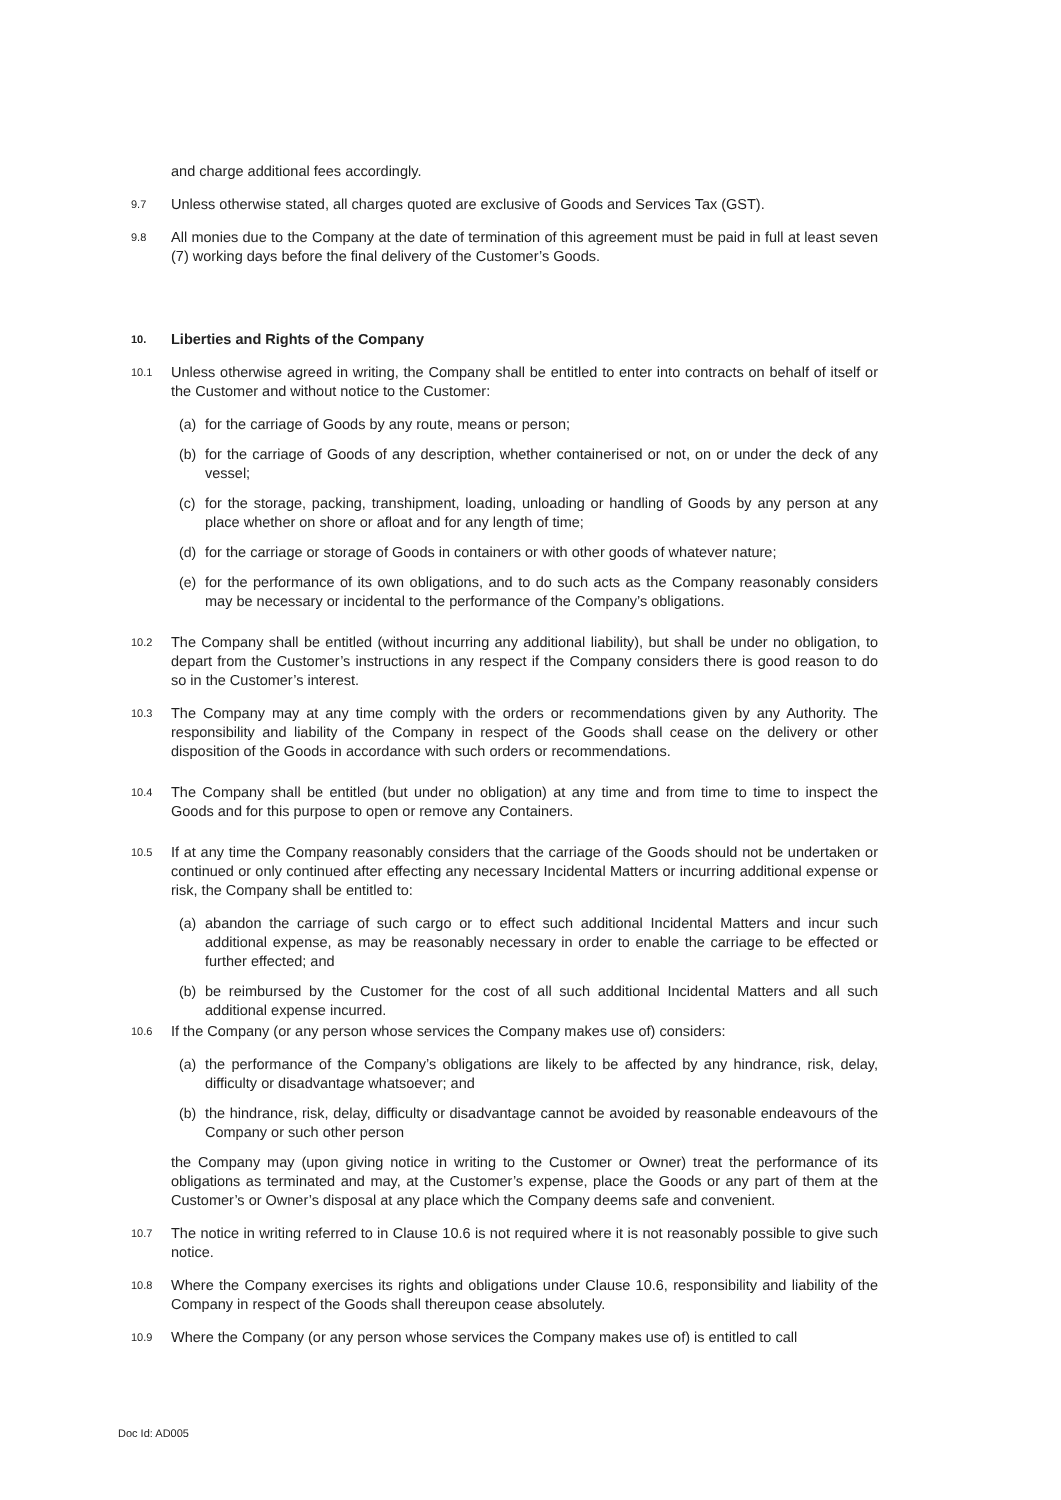and charge additional fees accordingly.
9.7
Unless otherwise stated, all charges quoted are exclusive of Goods and Services Tax (GST).
9.8
All monies due to the Company at the date of termination of this agreement must be paid in full at least seven (7) working days before the final delivery of the Customer’s Goods.
10.
Liberties and Rights of the Company
10.1
Unless otherwise agreed in writing, the Company shall be entitled to enter into contracts on behalf of itself or the Customer and without notice to the Customer:
(a) for the carriage of Goods by any route, means or person;
(b) for the carriage of Goods of any description, whether containerised or not, on or under the deck of any vessel;
(c) for the storage, packing, transhipment, loading, unloading or handling of Goods by any person at any place whether on shore or afloat and for any length of time;
(d) for the carriage or storage of Goods in containers or with other goods of whatever nature;
(e) for the performance of its own obligations, and to do such acts as the Company reasonably considers may be necessary or incidental to the performance of the Company’s obligations.
10.2
The Company shall be entitled (without incurring any additional liability), but shall be under no obligation, to depart from the Customer’s instructions in any respect if the Company considers there is good reason to do so in the Customer’s interest.
10.3
The Company may at any time comply with the orders or recommendations given by any Authority. The responsibility and liability of the Company in respect of the Goods shall cease on the delivery or other disposition of the Goods in accordance with such orders or recommendations.
10.4
The Company shall be entitled (but under no obligation) at any time and from time to time to inspect the Goods and for this purpose to open or remove any Containers.
10.5
If at any time the Company reasonably considers that the carriage of the Goods should not be undertaken or continued or only continued after effecting any necessary Incidental Matters or incurring additional expense or risk, the Company shall be entitled to:
(a) abandon the carriage of such cargo or to effect such additional Incidental Matters and incur such additional expense, as may be reasonably necessary in order to enable the carriage to be effected or further effected; and
(b) be reimbursed by the Customer for the cost of all such additional Incidental Matters and all such additional expense incurred.
10.6
If the Company (or any person whose services the Company makes use of) considers:
(a) the performance of the Company’s obligations are likely to be affected by any hindrance, risk, delay, difficulty or disadvantage whatsoever; and
(b) the hindrance, risk, delay, difficulty or disadvantage cannot be avoided by reasonable endeavours of the Company or such other person
the Company may (upon giving notice in writing to the Customer or Owner) treat the performance of its obligations as terminated and may, at the Customer’s expense, place the Goods or any part of them at the Customer’s or Owner’s disposal at any place which the Company deems safe and convenient.
10.7
The notice in writing referred to in Clause 10.6 is not required where it is not reasonably possible to give such notice.
10.8
Where the Company exercises its rights and obligations under Clause 10.6, responsibility and liability of the Company in respect of the Goods shall thereupon cease absolutely.
10.9
Where the Company (or any person whose services the Company makes use of) is entitled to call
Doc Id: AD005